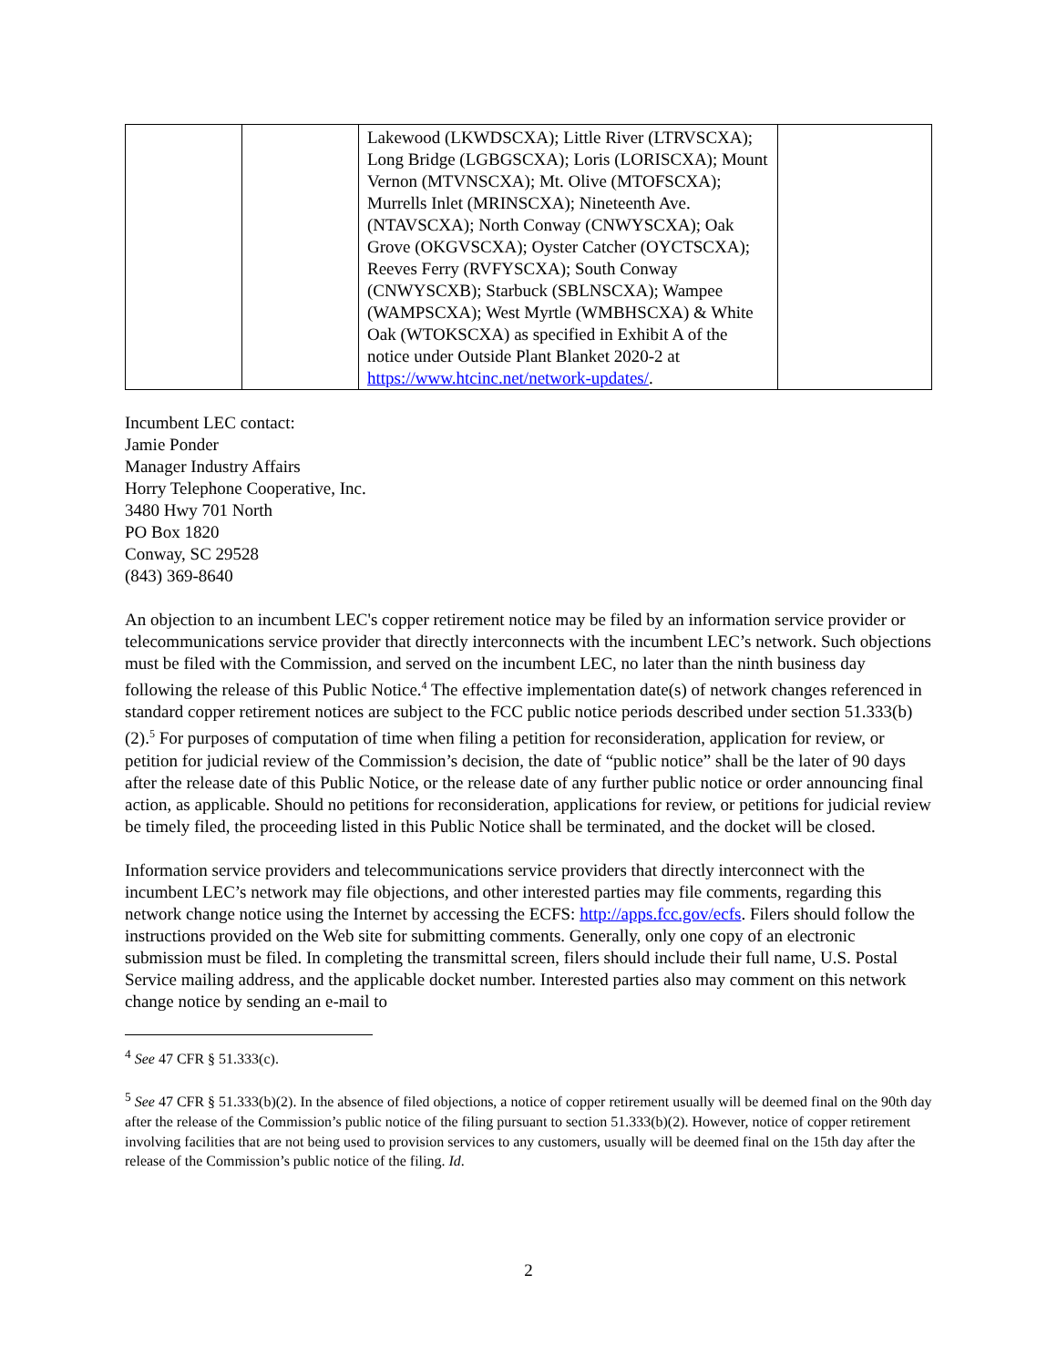| | | Lakewood (LKWDSCXA); Little River (LTRVSCXA); Long Bridge (LGBGSCXA); Loris (LORISCXA); Mount Vernon (MTVNSCXA); Mt. Olive (MTOFSCXA); Murrells Inlet (MRINSCXA); Nineteenth Ave. (NTAVSCXA); North Conway (CNWYSCXA); Oak Grove (OKGVSCXA); Oyster Catcher (OYCTSCXA); Reeves Ferry (RVFYSCXA); South Conway (CNWYSCXB); Starbuck (SBLNSCXA); Wampee (WAMPSCXA); West Myrtle (WMBHSCXA) & White Oak (WTOKSCXA) as specified in Exhibit A of the notice under Outside Plant Blanket 2020-2 at https://www.htcinc.net/network-updates/ . | |
Incumbent LEC contact:
Jamie Ponder
Manager Industry Affairs
Horry Telephone Cooperative, Inc.
3480 Hwy 701 North
PO Box 1820
Conway, SC 29528
(843) 369-8640
An objection to an incumbent LEC's copper retirement notice may be filed by an information service provider or telecommunications service provider that directly interconnects with the incumbent LEC’s network. Such objections must be filed with the Commission, and served on the incumbent LEC, no later than the ninth business day following the release of this Public Notice.<sup>4</sup> The effective implementation date(s) of network changes referenced in standard copper retirement notices are subject to the FCC public notice periods described under section 51.333(b)(2).<sup>5</sup> For purposes of computation of time when filing a petition for reconsideration, application for review, or petition for judicial review of the Commission’s decision, the date of “public notice” shall be the later of 90 days after the release date of this Public Notice, or the release date of any further public notice or order announcing final action, as applicable. Should no petitions for reconsideration, applications for review, or petitions for judicial review be timely filed, the proceeding listed in this Public Notice shall be terminated, and the docket will be closed.
Information service providers and telecommunications service providers that directly interconnect with the incumbent LEC’s network may file objections, and other interested parties may file comments, regarding this network change notice using the Internet by accessing the ECFS: http://apps.fcc.gov/ecfs. Filers should follow the instructions provided on the Web site for submitting comments. Generally, only one copy of an electronic submission must be filed. In completing the transmittal screen, filers should include their full name, U.S. Postal Service mailing address, and the applicable docket number. Interested parties also may comment on this network change notice by sending an e-mail to
<sup>4</sup> See 47 CFR § 51.333(c).
<sup>5</sup> See 47 CFR § 51.333(b)(2). In the absence of filed objections, a notice of copper retirement usually will be deemed final on the 90th day after the release of the Commission’s public notice of the filing pursuant to section 51.333(b)(2). However, notice of copper retirement involving facilities that are not being used to provision services to any customers, usually will be deemed final on the 15th day after the release of the Commission’s public notice of the filing. Id.
2